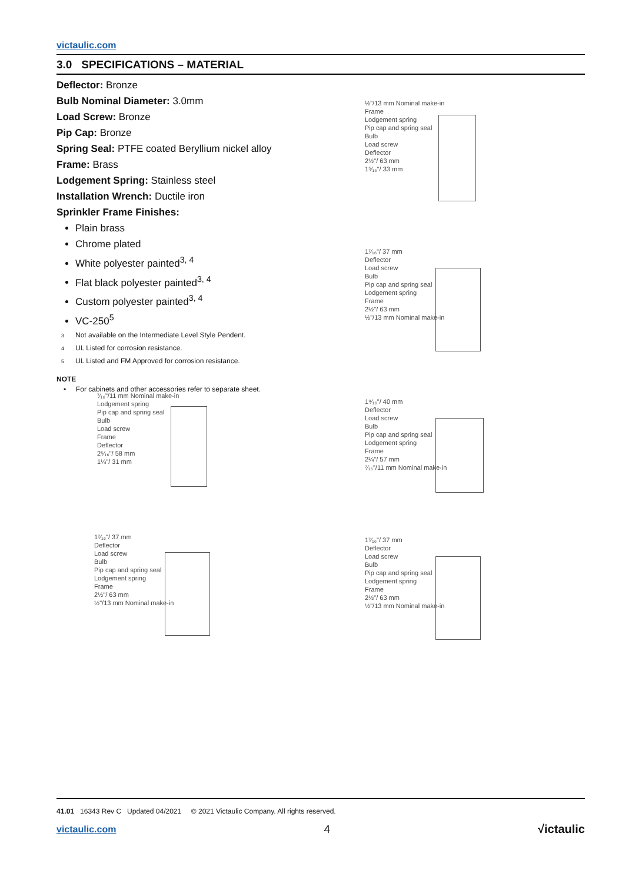victaulic.com
3.0 SPECIFICATIONS – MATERIAL
Deflector: Bronze
Bulb Nominal Diameter: 3.0mm
Load Screw: Bronze
Pip Cap: Bronze
Spring Seal: PTFE coated Beryllium nickel alloy
Frame: Brass
Lodgement Spring: Stainless steel
Installation Wrench: Ductile iron
Sprinkler Frame Finishes:
Plain brass
Chrome plated
White polyester painted<sup>3, 4</sup>
Flat black polyester painted<sup>3, 4</sup>
Custom polyester painted<sup>3, 4</sup>
VC-250<sup>5</sup>
3 Not available on the Intermediate Level Style Pendent.
4 UL Listed for corrosion resistance.
5 UL Listed and FM Approved for corrosion resistance.
NOTE
• For cabinets and other accessories refer to separate sheet.
½"/13 mm Nominal make-in
Frame
Lodgement spring
Pip cap and spring seal
Bulb
Load screw
Deflector
2½"/ 63 mm
1⁵⁄₁₆"/ 33 mm
1⁷⁄₁₆"/ 37 mm
Deflector
Load screw
Bulb
Pip cap and spring seal
Lodgement spring
Frame
2½"/ 63 mm
½"/13 mm Nominal make-in
⁷⁄₁₆"/11 mm Nominal make-in
Lodgement spring
Pip cap and spring seal
Bulb
Load screw
Frame
Deflector
2⁵⁄₁₆"/ 58 mm
1¼"/ 31 mm
1⁹⁄₁₆"/ 40 mm
Deflector
Load screw
Bulb
Pip cap and spring seal
Lodgement spring
Frame
2¼"/ 57 mm
⁷⁄₁₆"/11 mm Nominal make-in
1⁷⁄₁₆"/ 37 mm
Deflector
Load screw
Bulb
Pip cap and spring seal
Lodgement spring
Frame
2½"/ 63 mm
½"/13 mm Nominal make-in
1⁷⁄₁₆"/ 37 mm
Deflector
Load screw
Bulb
Pip cap and spring seal
Lodgement spring
Frame
2½"/ 63 mm
½"/13 mm Nominal make-in
41.01 16343 Rev C Updated 04/2021 © 2021 Victaulic Company. All rights reserved.
victaulic.com 4 √ictaulic